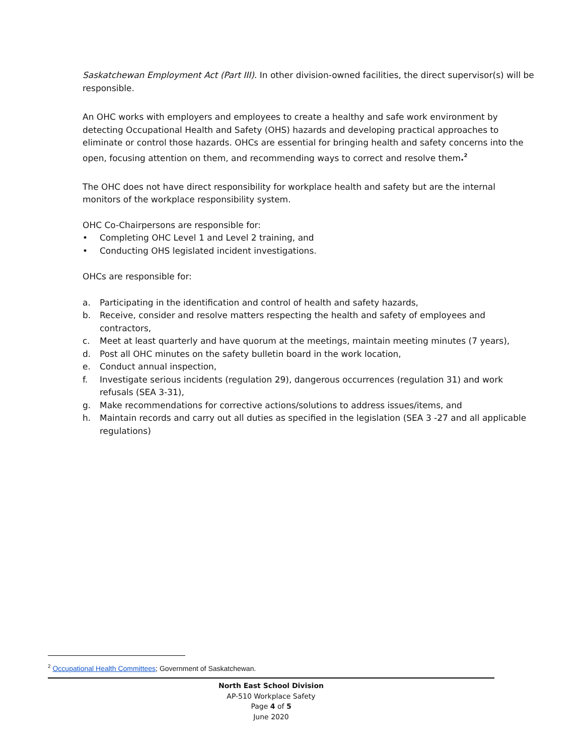Saskatchewan Employment Act (Part III). In other division-owned facilities, the direct supervisor(s) will be responsible.
An OHC works with employers and employees to create a healthy and safe work environment by detecting Occupational Health and Safety (OHS) hazards and developing practical approaches to eliminate or control those hazards. OHCs are essential for bringing health and safety concerns into the open, focusing attention on them, and recommending ways to correct and resolve them.<sup>2</sup>
The OHC does not have direct responsibility for workplace health and safety but are the internal monitors of the workplace responsibility system.
OHC Co-Chairpersons are responsible for:
• Completing OHC Level 1 and Level 2 training, and
• Conducting OHS legislated incident investigations.
OHCs are responsible for:
a. Participating in the identification and control of health and safety hazards,
b. Receive, consider and resolve matters respecting the health and safety of employees and contractors,
c. Meet at least quarterly and have quorum at the meetings, maintain meeting minutes (7 years),
d. Post all OHC minutes on the safety bulletin board in the work location,
e. Conduct annual inspection,
f. Investigate serious incidents (regulation 29), dangerous occurrences (regulation 31) and work refusals (SEA 3-31),
g. Make recommendations for corrective actions/solutions to address issues/items, and
h. Maintain records and carry out all duties as specified in the legislation (SEA 3 -27 and all applicable regulations)
<sup>2</sup> Occupational Health Committees; Government of Saskatchewan.
North East School Division
AP-510 Workplace Safety
Page 4 of 5
June 2020